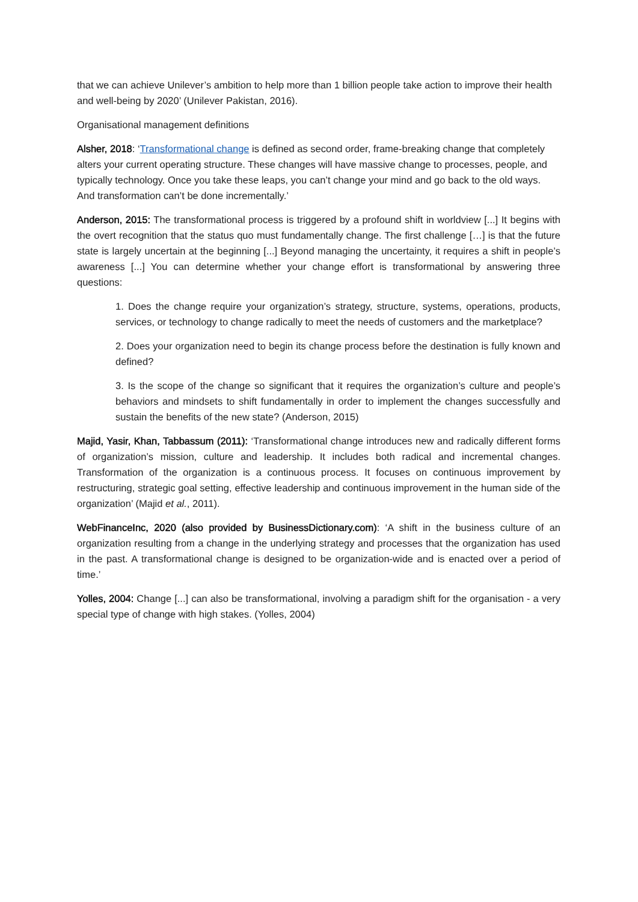that we can achieve Unilever’s ambition to help more than 1 billion people take action to improve their health and well-being by 2020’ (Unilever Pakistan, 2016).
Organisational management definitions
Alsher, 2018: ‘Transformational change is defined as second order, frame-breaking change that completely alters your current operating structure. These changes will have massive change to processes, people, and typically technology. Once you take these leaps, you can’t change your mind and go back to the old ways. And transformation can’t be done incrementally.’
Anderson, 2015: The transformational process is triggered by a profound shift in worldview [...] It begins with the overt recognition that the status quo must fundamentally change. The first challenge […] is that the future state is largely uncertain at the beginning [...] Beyond managing the uncertainty, it requires a shift in people’s awareness [...] You can determine whether your change effort is transformational by answering three questions:
1. Does the change require your organization’s strategy, structure, systems, operations, products, services, or technology to change radically to meet the needs of customers and the marketplace?
2. Does your organization need to begin its change process before the destination is fully known and defined?
3. Is the scope of the change so significant that it requires the organization’s culture and people’s behaviors and mindsets to shift fundamentally in order to implement the changes successfully and sustain the benefits of the new state? (Anderson, 2015)
Majid, Yasir, Khan, Tabbassum (2011): ‘Transformational change introduces new and radically different forms of organization’s mission, culture and leadership. It includes both radical and incremental changes. Transformation of the organization is a continuous process. It focuses on continuous improvement by restructuring, strategic goal setting, effective leadership and continuous improvement in the human side of the organization’ (Majid et al., 2011).
WebFinanceInc, 2020 (also provided by BusinessDictionary.com): ‘A shift in the business culture of an organization resulting from a change in the underlying strategy and processes that the organization has used in the past. A transformational change is designed to be organization-wide and is enacted over a period of time.’
Yolles, 2004: Change [...] can also be transformational, involving a paradigm shift for the organisation - a very special type of change with high stakes. (Yolles, 2004)